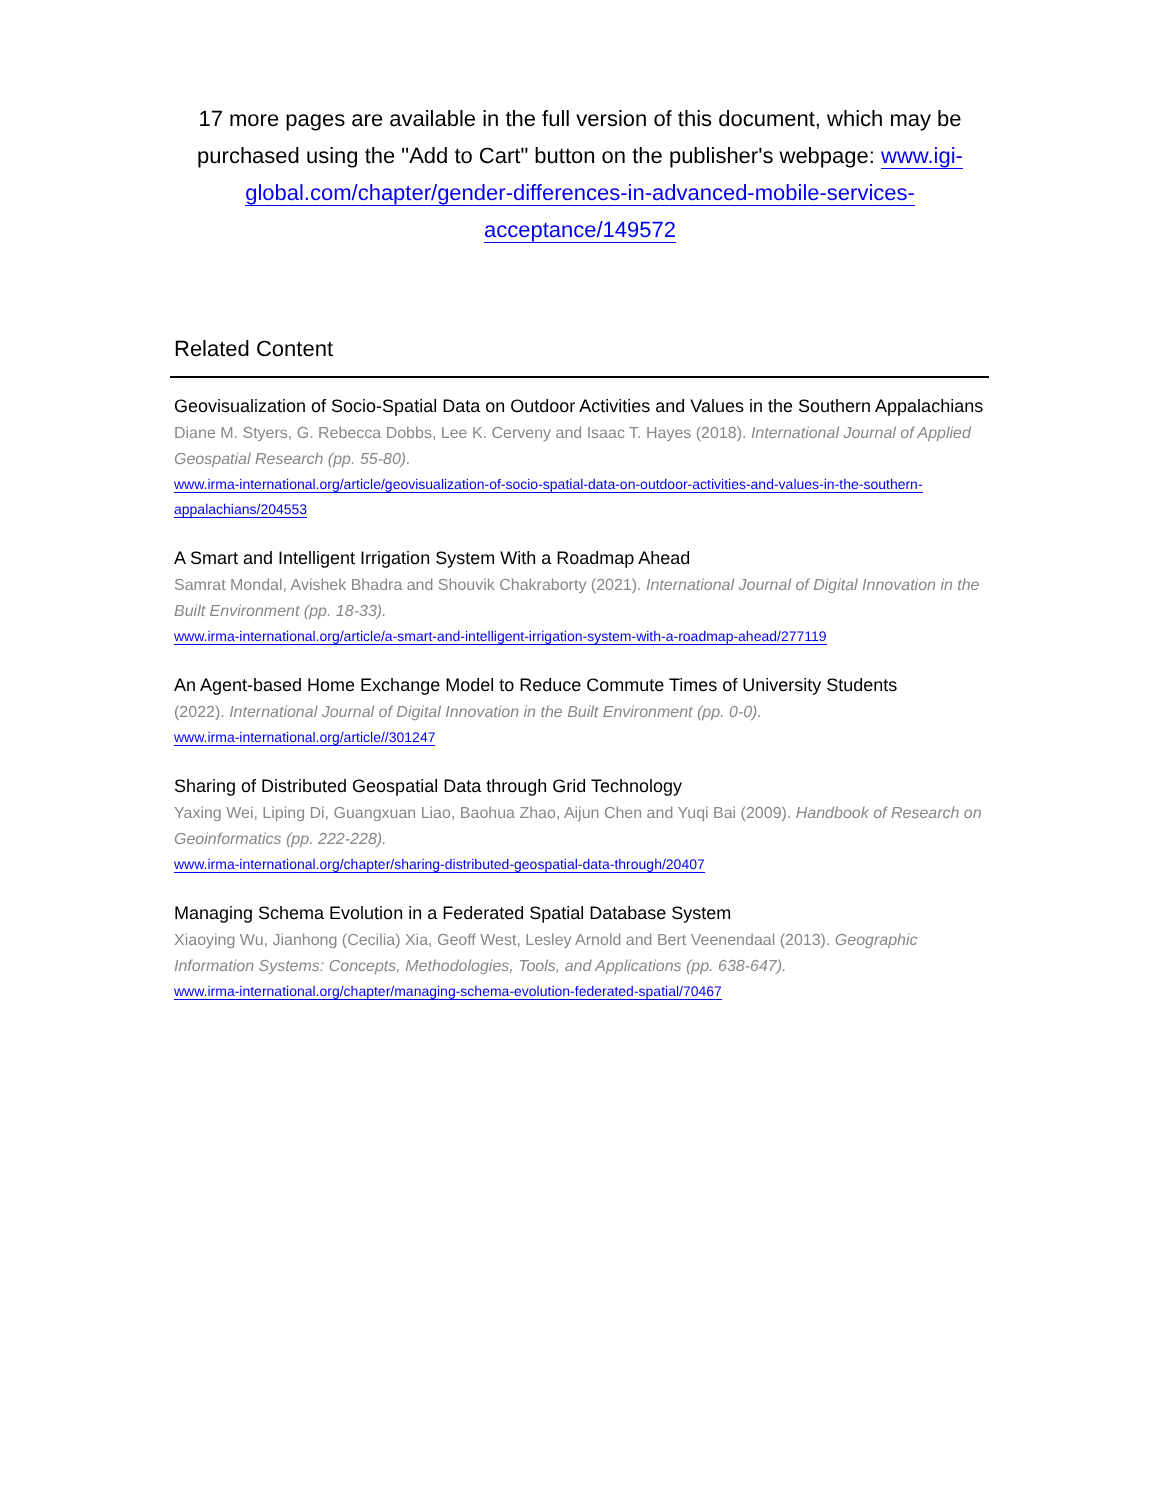17 more pages are available in the full version of this document, which may be purchased using the "Add to Cart" button on the publisher's webpage: www.igi-global.com/chapter/gender-differences-in-advanced-mobile-services-acceptance/149572
Related Content
Geovisualization of Socio-Spatial Data on Outdoor Activities and Values in the Southern Appalachians
Diane M. Styers, G. Rebecca Dobbs, Lee K. Cerveny and Isaac T. Hayes (2018). International Journal of Applied Geospatial Research (pp. 55-80).
www.irma-international.org/article/geovisualization-of-socio-spatial-data-on-outdoor-activities-and-values-in-the-southern-appalachians/204553
A Smart and Intelligent Irrigation System With a Roadmap Ahead
Samrat Mondal, Avishek Bhadra and Shouvik Chakraborty (2021). International Journal of Digital Innovation in the Built Environment (pp. 18-33).
www.irma-international.org/article/a-smart-and-intelligent-irrigation-system-with-a-roadmap-ahead/277119
An Agent-based Home Exchange Model to Reduce Commute Times of University Students
(2022). International Journal of Digital Innovation in the Built Environment (pp. 0-0).
www.irma-international.org/article//301247
Sharing of Distributed Geospatial Data through Grid Technology
Yaxing Wei, Liping Di, Guangxuan Liao, Baohua Zhao, Aijun Chen and Yuqi Bai (2009). Handbook of Research on Geoinformatics (pp. 222-228).
www.irma-international.org/chapter/sharing-distributed-geospatial-data-through/20407
Managing Schema Evolution in a Federated Spatial Database System
Xiaoying Wu, Jianhong (Cecilia) Xia, Geoff West, Lesley Arnold and Bert Veenendaal (2013). Geographic Information Systems: Concepts, Methodologies, Tools, and Applications (pp. 638-647).
www.irma-international.org/chapter/managing-schema-evolution-federated-spatial/70467